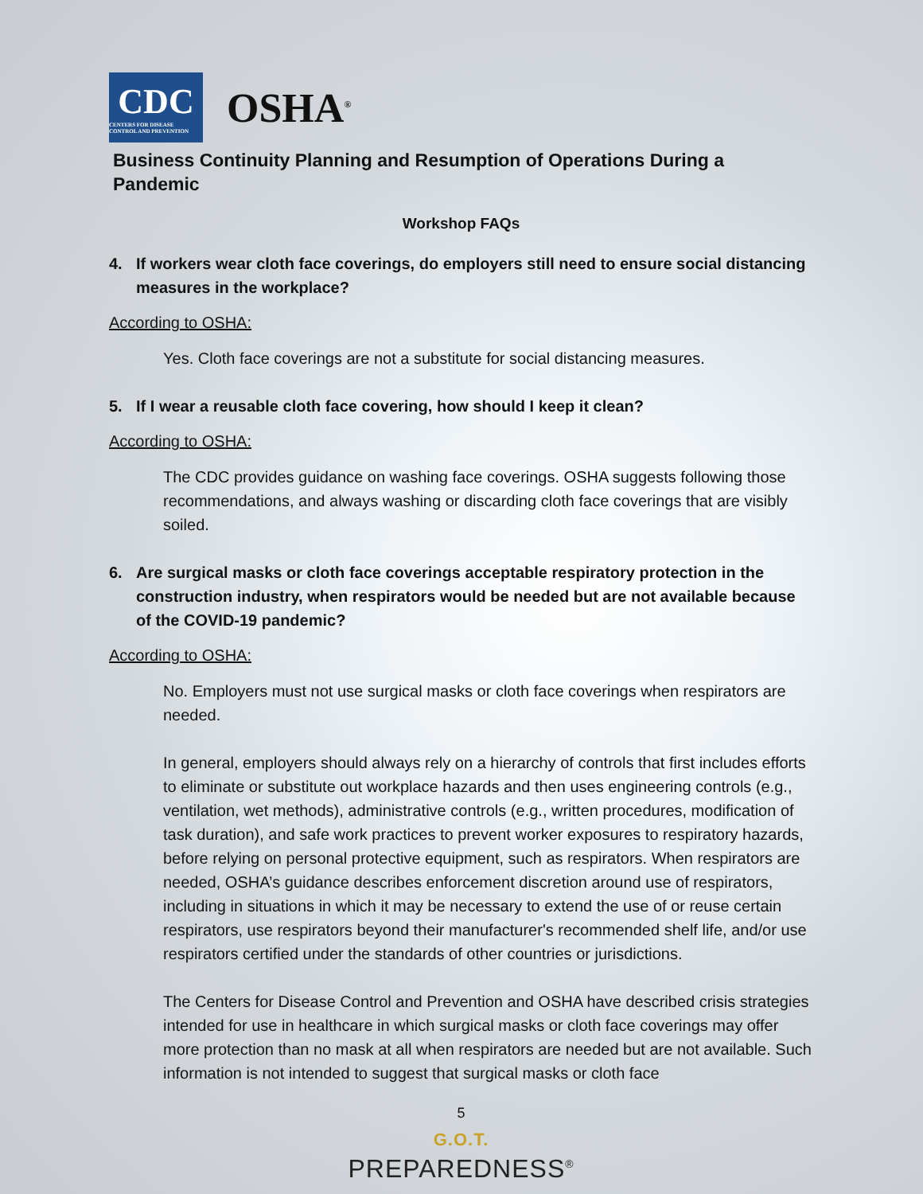CDC
CENTERS FOR DISEASE CONTROL AND PREVENTION
OSHA<sup>®</sup>
Business Continuity Planning and Resumption of Operations During a Pandemic
Workshop FAQs
4. If workers wear cloth face coverings, do employers still need to ensure social distancing measures in the workplace?
According to OSHA:
Yes. Cloth face coverings are not a substitute for social distancing measures.
5. If I wear a reusable cloth face covering, how should I keep it clean?
According to OSHA:
The CDC provides guidance on washing face coverings. OSHA suggests following those recommendations, and always washing or discarding cloth face coverings that are visibly soiled.
6. Are surgical masks or cloth face coverings acceptable respiratory protection in the construction industry, when respirators would be needed but are not available because of the COVID-19 pandemic?
According to OSHA:
No. Employers must not use surgical masks or cloth face coverings when respirators are needed.
In general, employers should always rely on a hierarchy of controls that first includes efforts to eliminate or substitute out workplace hazards and then uses engineering controls (e.g., ventilation, wet methods), administrative controls (e.g., written procedures, modification of task duration), and safe work practices to prevent worker exposures to respiratory hazards, before relying on personal protective equipment, such as respirators. When respirators are needed, OSHA’s guidance describes enforcement discretion around use of respirators, including in situations in which it may be necessary to extend the use of or reuse certain respirators, use respirators beyond their manufacturer's recommended shelf life, and/or use respirators certified under the standards of other countries or jurisdictions.
The Centers for Disease Control and Prevention and OSHA have described crisis strategies intended for use in healthcare in which surgical masks or cloth face coverings may offer more protection than no mask at all when respirators are needed but are not available. Such information is not intended to suggest that surgical masks or cloth face
5
G.O.T.
PREPAREDNESS<sup>®</sup>